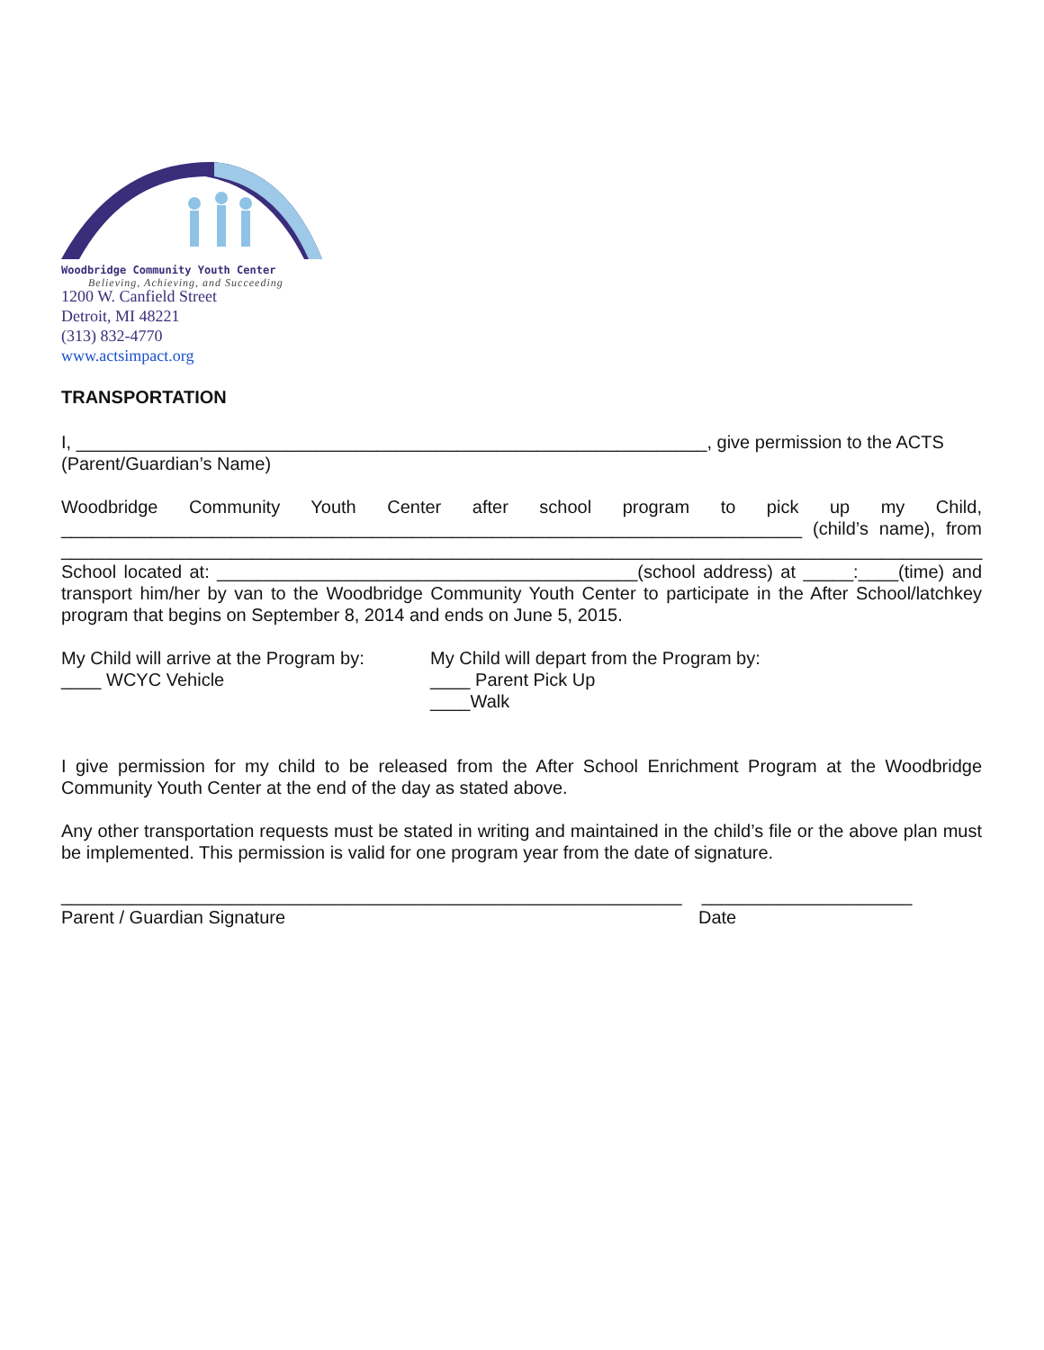Woodbridge Community Youth Center
Believing, Achieving, and Succeeding
1200 W. Canfield Street
Detroit, MI 48221
(313) 832-4770
www.actsimpact.org
TRANSPORTATION
I, _______________________________________________________________, give permission to the ACTS
(Parent/Guardian’s Name)
Woodbridge Community Youth Center after school program to pick up my Child, __________________________________________________________________________ (child’s name), from ____________________________________________________________________________________________ School located at: __________________________________________(school address) at _____:____(time) and transport him/her by van to the Woodbridge Community Youth Center to participate in the After School/latchkey program that begins on September 8, 2014 and ends on June 5, 2015.
My Child will arrive at the Program by:
____ WCYC Vehicle
My Child will depart from the Program by:
____ Parent Pick Up
____Walk
I give permission for my child to be released from the After School Enrichment Program at the Woodbridge Community Youth Center at the end of the day as stated above.
Any other transportation requests must be stated in writing and maintained in the child’s file or the above plan must be implemented. This permission is valid for one program year from the date of signature.
______________________________________________________________ _____________________
Parent / Guardian Signature Date